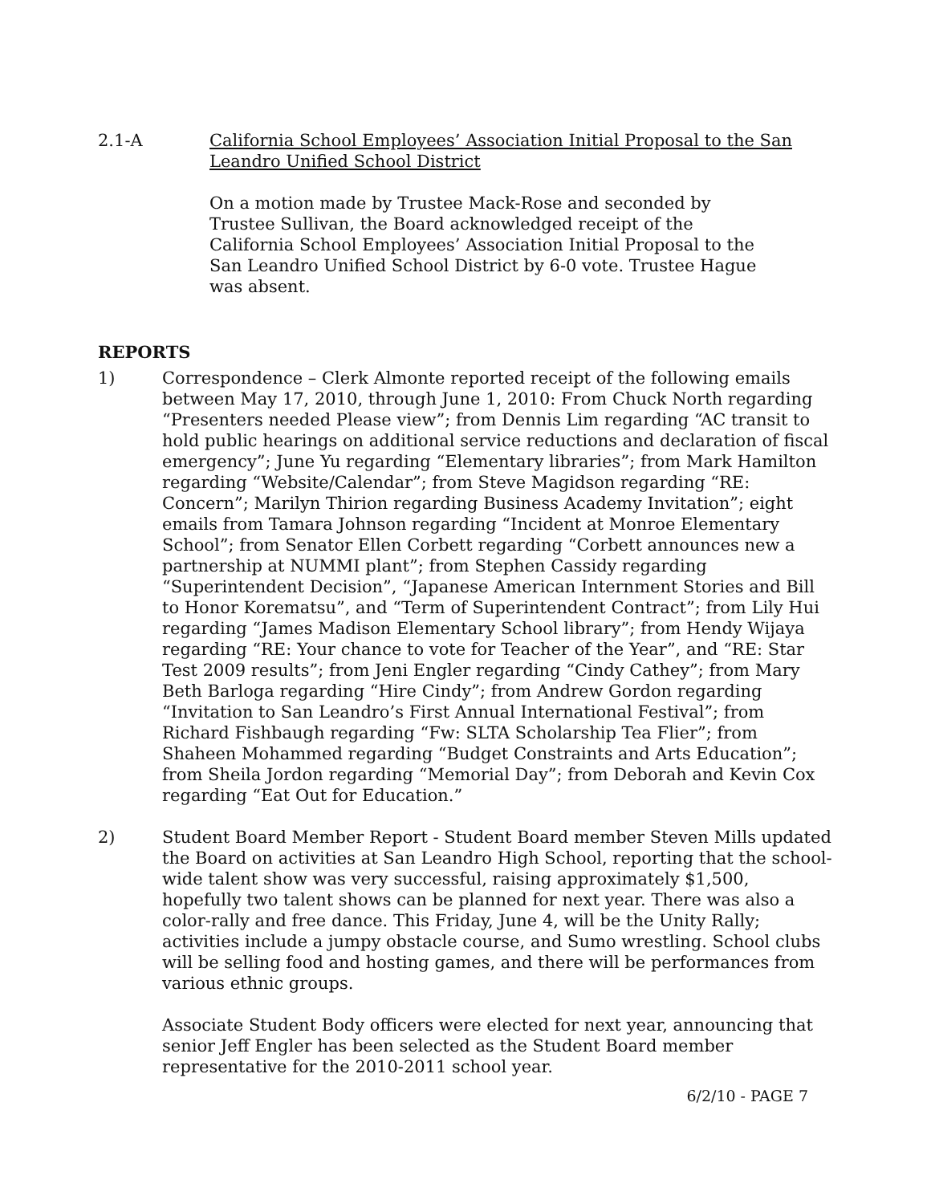2.1-A California School Employees’ Association Initial Proposal to the San Leandro Unified School District
On a motion made by Trustee Mack-Rose and seconded by Trustee Sullivan, the Board acknowledged receipt of the California School Employees’ Association Initial Proposal to the San Leandro Unified School District by 6-0 vote. Trustee Hague was absent.
REPORTS
1) Correspondence – Clerk Almonte reported receipt of the following emails between May 17, 2010, through June 1, 2010: From Chuck North regarding “Presenters needed Please view”; from Dennis Lim regarding “AC transit to hold public hearings on additional service reductions and declaration of fiscal emergency”; June Yu regarding “Elementary libraries”; from Mark Hamilton regarding “Website/Calendar”; from Steve Magidson regarding “RE: Concern”; Marilyn Thirion regarding Business Academy Invitation”; eight emails from Tamara Johnson regarding “Incident at Monroe Elementary School”; from Senator Ellen Corbett regarding “Corbett announces new a partnership at NUMMI plant”; from Stephen Cassidy regarding “Superintendent Decision”, “Japanese American Internment Stories and Bill to Honor Korematsu”, and “Term of Superintendent Contract”; from Lily Hui regarding “James Madison Elementary School library”; from Hendy Wijaya regarding “RE: Your chance to vote for Teacher of the Year”, and “RE: Star Test 2009 results”; from Jeni Engler regarding “Cindy Cathey”; from Mary Beth Barloga regarding “Hire Cindy”; from Andrew Gordon regarding “Invitation to San Leandro’s First Annual International Festival”; from Richard Fishbaugh regarding “Fw: SLTA Scholarship Tea Flier”; from Shaheen Mohammed regarding “Budget Constraints and Arts Education”; from Sheila Jordon regarding “Memorial Day”; from Deborah and Kevin Cox regarding “Eat Out for Education.”
2) Student Board Member Report - Student Board member Steven Mills updated the Board on activities at San Leandro High School, reporting that the school-wide talent show was very successful, raising approximately $1,500, hopefully two talent shows can be planned for next year. There was also a color-rally and free dance. This Friday, June 4, will be the Unity Rally; activities include a jumpy obstacle course, and Sumo wrestling. School clubs will be selling food and hosting games, and there will be performances from various ethnic groups.
Associate Student Body officers were elected for next year, announcing that senior Jeff Engler has been selected as the Student Board member representative for the 2010-2011 school year.
6/2/10 - PAGE 7